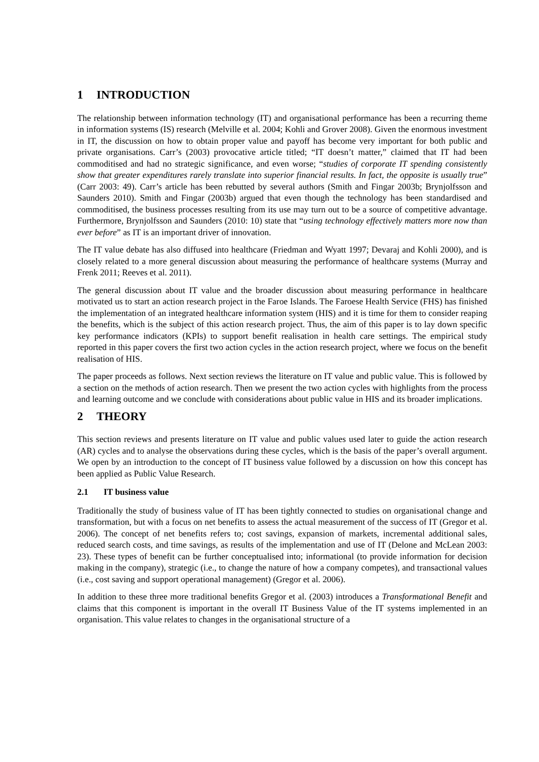1 INTRODUCTION
The relationship between information technology (IT) and organisational performance has been a recurring theme in information systems (IS) research (Melville et al. 2004; Kohli and Grover 2008). Given the enormous investment in IT, the discussion on how to obtain proper value and payoff has become very important for both public and private organisations. Carr’s (2003) provocative article titled; “IT doesn’t matter,” claimed that IT had been commoditised and had no strategic significance, and even worse; “studies of corporate IT spending consistently show that greater expenditures rarely translate into superior financial results. In fact, the opposite is usually true” (Carr 2003: 49). Carr’s article has been rebutted by several authors (Smith and Fingar 2003b; Brynjolfsson and Saunders 2010). Smith and Fingar (2003b) argued that even though the technology has been standardised and commoditised, the business processes resulting from its use may turn out to be a source of competitive advantage. Furthermore, Brynjolfsson and Saunders (2010: 10) state that “using technology effectively matters more now than ever before” as IT is an important driver of innovation.
The IT value debate has also diffused into healthcare (Friedman and Wyatt 1997; Devaraj and Kohli 2000), and is closely related to a more general discussion about measuring the performance of healthcare systems (Murray and Frenk 2011; Reeves et al. 2011).
The general discussion about IT value and the broader discussion about measuring performance in healthcare motivated us to start an action research project in the Faroe Islands. The Faroese Health Service (FHS) has finished the implementation of an integrated healthcare information system (HIS) and it is time for them to consider reaping the benefits, which is the subject of this action research project. Thus, the aim of this paper is to lay down specific key performance indicators (KPIs) to support benefit realisation in health care settings. The empirical study reported in this paper covers the first two action cycles in the action research project, where we focus on the benefit realisation of HIS.
The paper proceeds as follows. Next section reviews the literature on IT value and public value. This is followed by a section on the methods of action research. Then we present the two action cycles with highlights from the process and learning outcome and we conclude with considerations about public value in HIS and its broader implications.
2 THEORY
This section reviews and presents literature on IT value and public values used later to guide the action research (AR) cycles and to analyse the observations during these cycles, which is the basis of the paper’s overall argument. We open by an introduction to the concept of IT business value followed by a discussion on how this concept has been applied as Public Value Research.
2.1 IT business value
Traditionally the study of business value of IT has been tightly connected to studies on organisational change and transformation, but with a focus on net benefits to assess the actual measurement of the success of IT (Gregor et al. 2006). The concept of net benefits refers to; cost savings, expansion of markets, incremental additional sales, reduced search costs, and time savings, as results of the implementation and use of IT (Delone and McLean 2003: 23). These types of benefit can be further conceptualised into; informational (to provide information for decision making in the company), strategic (i.e., to change the nature of how a company competes), and transactional values (i.e., cost saving and support operational management) (Gregor et al. 2006).
In addition to these three more traditional benefits Gregor et al. (2003) introduces a Transformational Benefit and claims that this component is important in the overall IT Business Value of the IT systems implemented in an organisation. This value relates to changes in the organisational structure of a